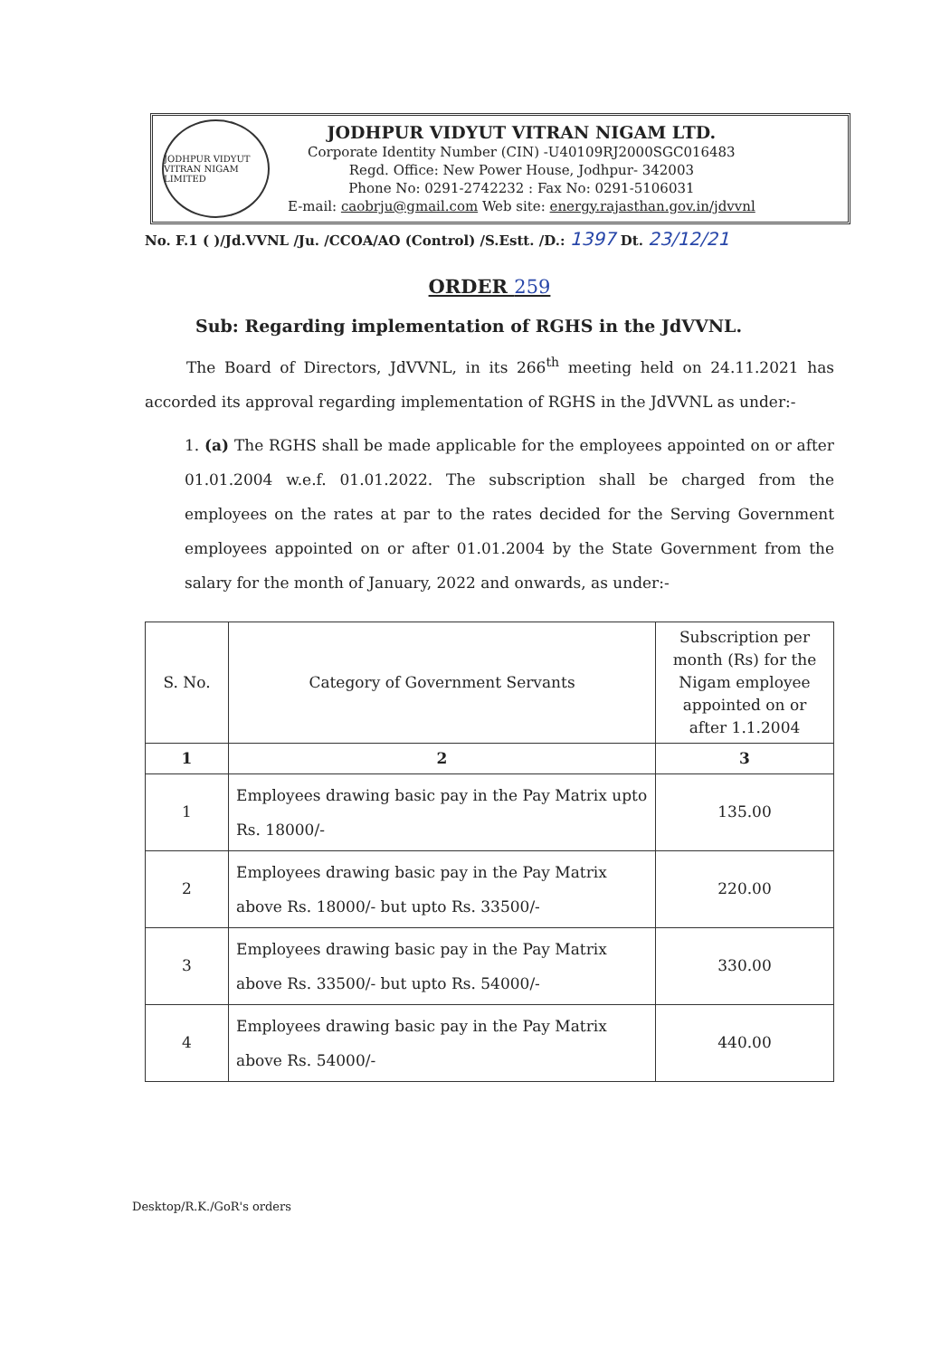JODHPUR VIDYUT VITRAN NIGAM LIMITED
JODHPUR VIDYUT VITRAN NIGAM LTD.
Corporate Identity Number (CIN) -U40109RJ2000SGC016483
Regd. Office: New Power House, Jodhpur- 342003
Phone No: 0291-2742232 : Fax No: 0291-5106031
E-mail: caobrju@gmail.com Web site: energy.rajasthan.gov.in/jdvvnl
No. F.1 ( )/Jd.VVNL /Ju. /CCOA/AO (Control) /S.Estt. /D.: 1397 Dt. 23/12/21
ORDER 259
Sub: Regarding implementation of RGHS in the JdVVNL.
The Board of Directors, JdVVNL, in its 266<sup>th</sup> meeting held on 24.11.2021 has accorded its approval regarding implementation of RGHS in the JdVVNL as under:-
1. (a) The RGHS shall be made applicable for the employees appointed on or after 01.01.2004 w.e.f. 01.01.2022. The subscription shall be charged from the employees on the rates at par to the rates decided for the Serving Government employees appointed on or after 01.01.2004 by the State Government from the salary for the month of January, 2022 and onwards, as under:-
| S. No. | Category of Government Servants | Subscription per month (Rs) for the Nigam employee appointed on or after 1.1.2004 |
| --- | --- | --- |
| 1 | 2 | 3 |
| 1 | Employees drawing basic pay in the Pay Matrix upto Rs. 18000/- | 135.00 |
| 2 | Employees drawing basic pay in the Pay Matrix above Rs. 18000/- but upto Rs. 33500/- | 220.00 |
| 3 | Employees drawing basic pay in the Pay Matrix above Rs. 33500/- but upto Rs. 54000/- | 330.00 |
| 4 | Employees drawing basic pay in the Pay Matrix above Rs. 54000/- | 440.00 |
Desktop/R.K./GoR's orders